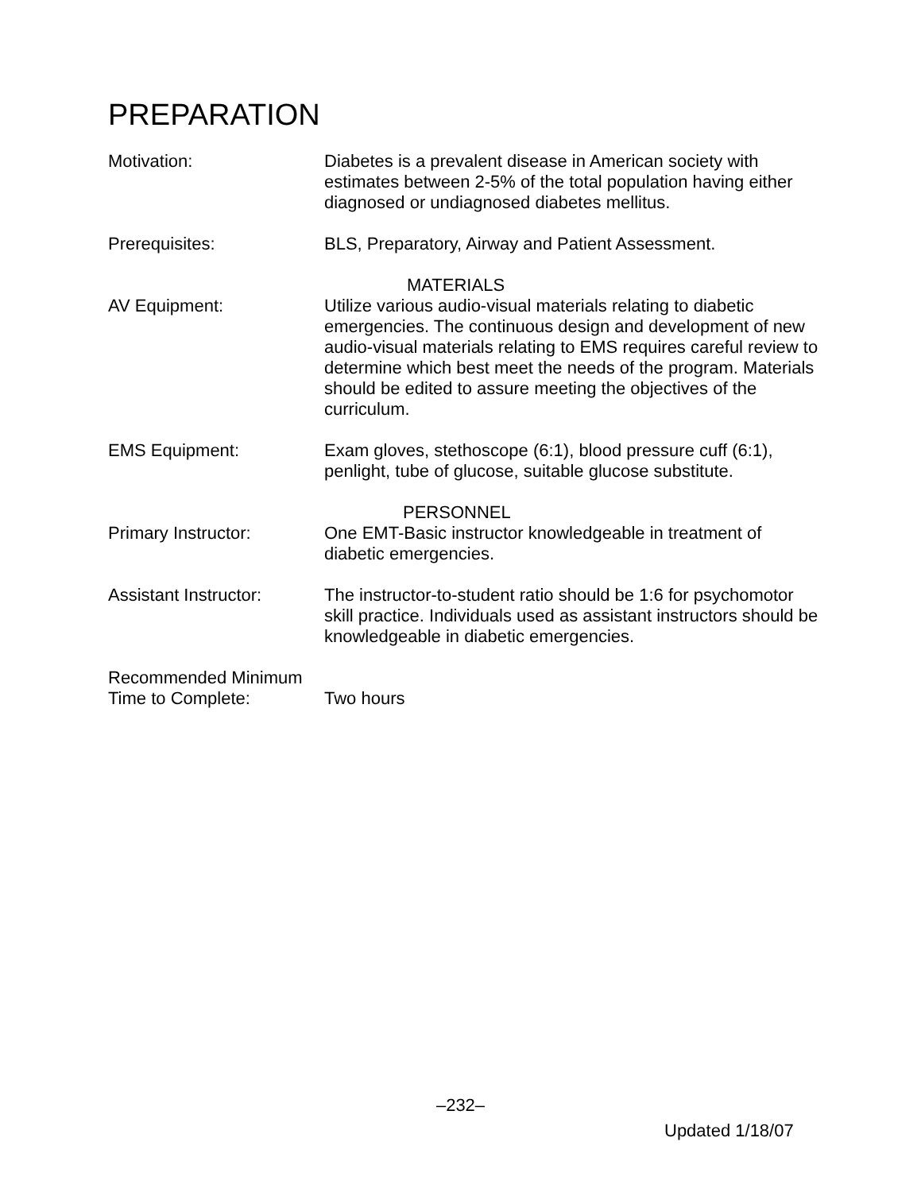PREPARATION
Motivation: Diabetes is a prevalent disease in American society with estimates between 2-5% of the total population having either diagnosed or undiagnosed diabetes mellitus.
Prerequisites: BLS, Preparatory, Airway and Patient Assessment.
MATERIALS
AV Equipment: Utilize various audio-visual materials relating to diabetic emergencies. The continuous design and development of new audio-visual materials relating to EMS requires careful review to determine which best meet the needs of the program. Materials should be edited to assure meeting the objectives of the curriculum.
EMS Equipment: Exam gloves, stethoscope (6:1), blood pressure cuff (6:1), penlight, tube of glucose, suitable glucose substitute.
PERSONNEL
Primary Instructor: One EMT-Basic instructor knowledgeable in treatment of diabetic emergencies.
Assistant Instructor:
The instructor-to-student ratio should be 1:6 for psychomotor skill practice. Individuals used as assistant instructors should be knowledgeable in diabetic emergencies.
Recommended Minimum
Time to Complete:
Two hours
–232–
Updated 1/18/07